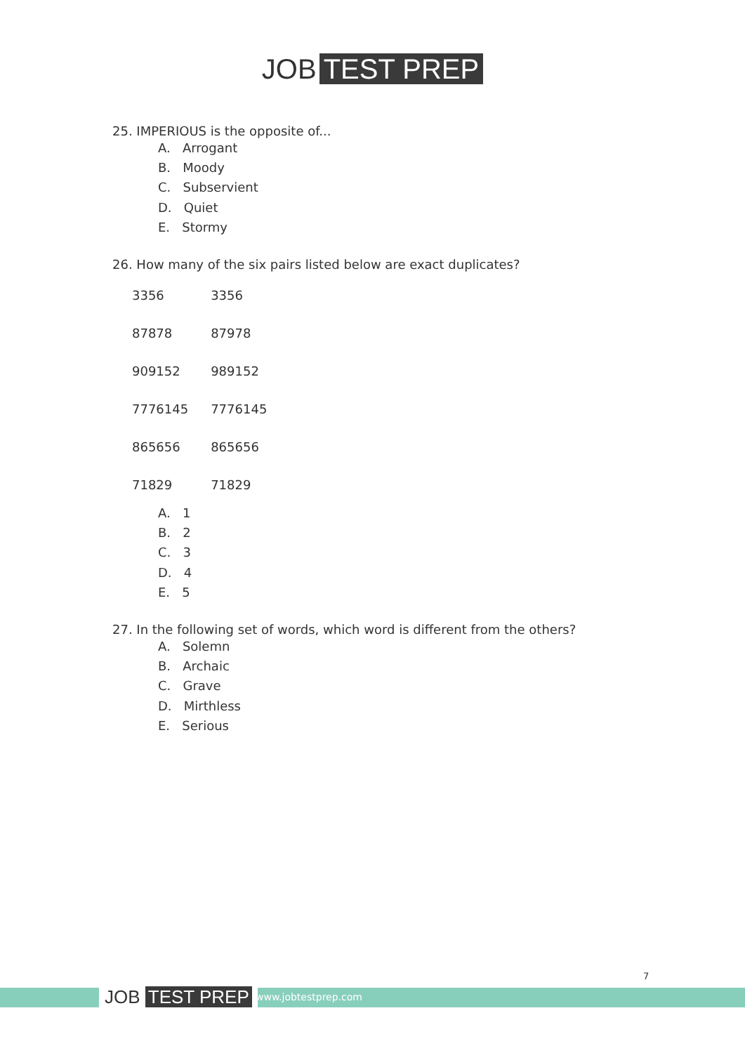JOB TEST PREP
25. IMPERIOUS is the opposite of...
A. Arrogant
B. Moody
C. Subservient
D. Quiet
E. Stormy
26. How many of the six pairs listed below are exact duplicates?
| 3356 | 3356 |
| 87878 | 87978 |
| 909152 | 989152 |
| 7776145 | 7776145 |
| 865656 | 865656 |
| 71829 | 71829 |
A. 1
B. 2
C. 3
D. 4
E. 5
27. In the following set of words, which word is different from the others?
A. Solemn
B. Archaic
C. Grave
D. Mirthless
E. Serious
JOB TEST PREP www.jobtestprep.com
7